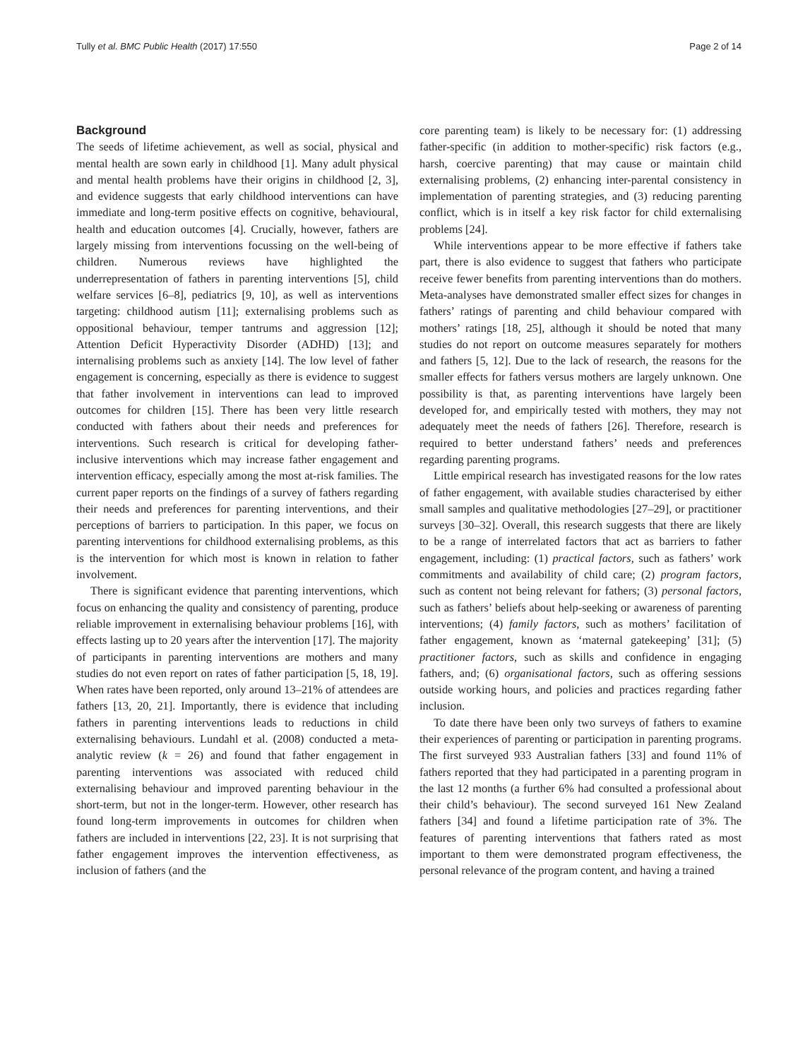Tully et al. BMC Public Health (2017) 17:550 Page 2 of 14
Background
The seeds of lifetime achievement, as well as social, physical and mental health are sown early in childhood [1]. Many adult physical and mental health problems have their origins in childhood [2, 3], and evidence suggests that early childhood interventions can have immediate and long-term positive effects on cognitive, behavioural, health and education outcomes [4]. Crucially, however, fathers are largely missing from interventions focussing on the well-being of children. Numerous reviews have highlighted the underrepresentation of fathers in parenting interventions [5], child welfare services [6–8], pediatrics [9, 10], as well as interventions targeting: childhood autism [11]; externalising problems such as oppositional behaviour, temper tantrums and aggression [12]; Attention Deficit Hyperactivity Disorder (ADHD) [13]; and internalising problems such as anxiety [14]. The low level of father engagement is concerning, especially as there is evidence to suggest that father involvement in interventions can lead to improved outcomes for children [15]. There has been very little research conducted with fathers about their needs and preferences for interventions. Such research is critical for developing father-inclusive interventions which may increase father engagement and intervention efficacy, especially among the most at-risk families. The current paper reports on the findings of a survey of fathers regarding their needs and preferences for parenting interventions, and their perceptions of barriers to participation. In this paper, we focus on parenting interventions for childhood externalising problems, as this is the intervention for which most is known in relation to father involvement.
There is significant evidence that parenting interventions, which focus on enhancing the quality and consistency of parenting, produce reliable improvement in externalising behaviour problems [16], with effects lasting up to 20 years after the intervention [17]. The majority of participants in parenting interventions are mothers and many studies do not even report on rates of father participation [5, 18, 19]. When rates have been reported, only around 13–21% of attendees are fathers [13, 20, 21]. Importantly, there is evidence that including fathers in parenting interventions leads to reductions in child externalising behaviours. Lundahl et al. (2008) conducted a meta-analytic review (k = 26) and found that father engagement in parenting interventions was associated with reduced child externalising behaviour and improved parenting behaviour in the short-term, but not in the longer-term. However, other research has found long-term improvements in outcomes for children when fathers are included in interventions [22, 23]. It is not surprising that father engagement improves the intervention effectiveness, as inclusion of fathers (and the
core parenting team) is likely to be necessary for: (1) addressing father-specific (in addition to mother-specific) risk factors (e.g., harsh, coercive parenting) that may cause or maintain child externalising problems, (2) enhancing inter-parental consistency in implementation of parenting strategies, and (3) reducing parenting conflict, which is in itself a key risk factor for child externalising problems [24].
While interventions appear to be more effective if fathers take part, there is also evidence to suggest that fathers who participate receive fewer benefits from parenting interventions than do mothers. Meta-analyses have demonstrated smaller effect sizes for changes in fathers’ ratings of parenting and child behaviour compared with mothers’ ratings [18, 25], although it should be noted that many studies do not report on outcome measures separately for mothers and fathers [5, 12]. Due to the lack of research, the reasons for the smaller effects for fathers versus mothers are largely unknown. One possibility is that, as parenting interventions have largely been developed for, and empirically tested with mothers, they may not adequately meet the needs of fathers [26]. Therefore, research is required to better understand fathers’ needs and preferences regarding parenting programs.
Little empirical research has investigated reasons for the low rates of father engagement, with available studies characterised by either small samples and qualitative methodologies [27–29], or practitioner surveys [30–32]. Overall, this research suggests that there are likely to be a range of interrelated factors that act as barriers to father engagement, including: (1) practical factors, such as fathers’ work commitments and availability of child care; (2) program factors, such as content not being relevant for fathers; (3) personal factors, such as fathers’ beliefs about help-seeking or awareness of parenting interventions; (4) family factors, such as mothers’ facilitation of father engagement, known as ‘maternal gatekeeping’ [31]; (5) practitioner factors, such as skills and confidence in engaging fathers, and; (6) organisational factors, such as offering sessions outside working hours, and policies and practices regarding father inclusion.
To date there have been only two surveys of fathers to examine their experiences of parenting or participation in parenting programs. The first surveyed 933 Australian fathers [33] and found 11% of fathers reported that they had participated in a parenting program in the last 12 months (a further 6% had consulted a professional about their child’s behaviour). The second surveyed 161 New Zealand fathers [34] and found a lifetime participation rate of 3%. The features of parenting interventions that fathers rated as most important to them were demonstrated program effectiveness, the personal relevance of the program content, and having a trained